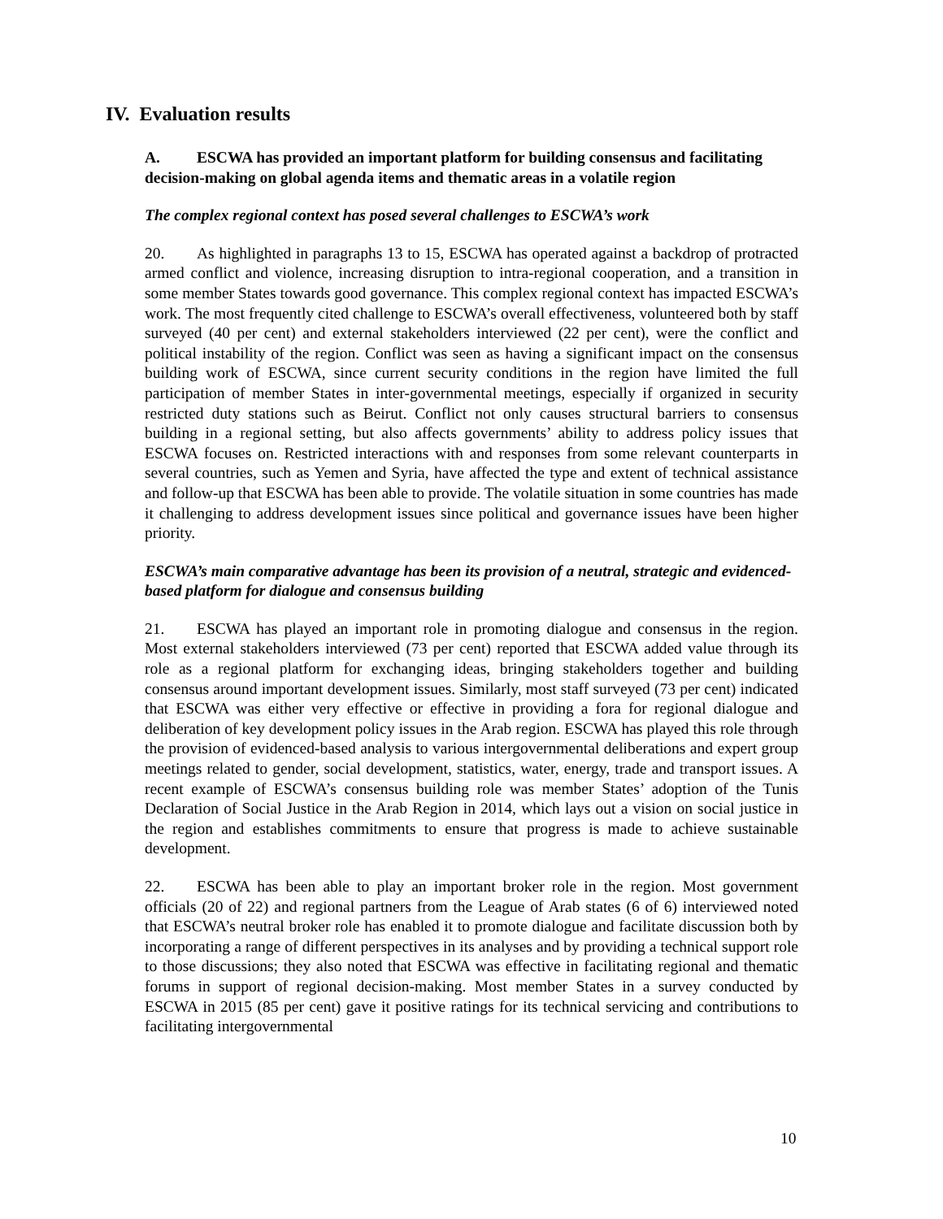IV. Evaluation results
A. ESCWA has provided an important platform for building consensus and facilitating decision-making on global agenda items and thematic areas in a volatile region
The complex regional context has posed several challenges to ESCWA’s work
20. As highlighted in paragraphs 13 to 15, ESCWA has operated against a backdrop of protracted armed conflict and violence, increasing disruption to intra-regional cooperation, and a transition in some member States towards good governance. This complex regional context has impacted ESCWA’s work. The most frequently cited challenge to ESCWA’s overall effectiveness, volunteered both by staff surveyed (40 per cent) and external stakeholders interviewed (22 per cent), were the conflict and political instability of the region. Conflict was seen as having a significant impact on the consensus building work of ESCWA, since current security conditions in the region have limited the full participation of member States in inter-governmental meetings, especially if organized in security restricted duty stations such as Beirut. Conflict not only causes structural barriers to consensus building in a regional setting, but also affects governments’ ability to address policy issues that ESCWA focuses on. Restricted interactions with and responses from some relevant counterparts in several countries, such as Yemen and Syria, have affected the type and extent of technical assistance and follow-up that ESCWA has been able to provide. The volatile situation in some countries has made it challenging to address development issues since political and governance issues have been higher priority.
ESCWA’s main comparative advantage has been its provision of a neutral, strategic and evidenced-based platform for dialogue and consensus building
21. ESCWA has played an important role in promoting dialogue and consensus in the region. Most external stakeholders interviewed (73 per cent) reported that ESCWA added value through its role as a regional platform for exchanging ideas, bringing stakeholders together and building consensus around important development issues. Similarly, most staff surveyed (73 per cent) indicated that ESCWA was either very effective or effective in providing a fora for regional dialogue and deliberation of key development policy issues in the Arab region. ESCWA has played this role through the provision of evidenced-based analysis to various intergovernmental deliberations and expert group meetings related to gender, social development, statistics, water, energy, trade and transport issues. A recent example of ESCWA’s consensus building role was member States’ adoption of the Tunis Declaration of Social Justice in the Arab Region in 2014, which lays out a vision on social justice in the region and establishes commitments to ensure that progress is made to achieve sustainable development.
22. ESCWA has been able to play an important broker role in the region. Most government officials (20 of 22) and regional partners from the League of Arab states (6 of 6) interviewed noted that ESCWA’s neutral broker role has enabled it to promote dialogue and facilitate discussion both by incorporating a range of different perspectives in its analyses and by providing a technical support role to those discussions; they also noted that ESCWA was effective in facilitating regional and thematic forums in support of regional decision-making. Most member States in a survey conducted by ESCWA in 2015 (85 per cent) gave it positive ratings for its technical servicing and contributions to facilitating intergovernmental
10